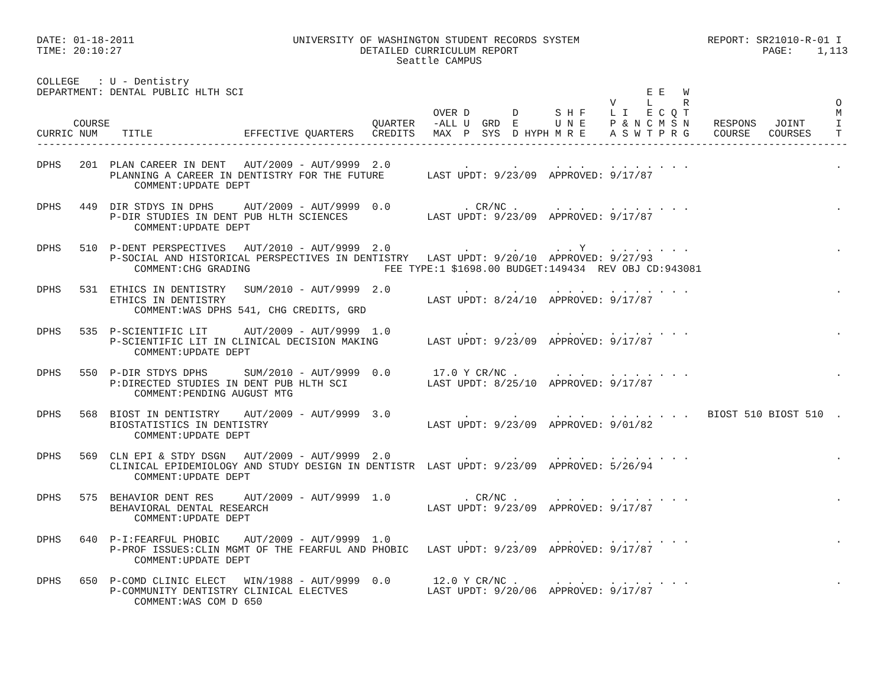DATE: 01-18-2011                          UNIVERSITY OF WASHINGTON STUDENT RECORDS SYSTEM                     REPORT: SR21010-R-01 I
TIME: 20:10:27                                       DETAILED CURRICULUM REPORT                                        PAGE:    1,113
                                                           Seattle CAMPUS

COLLEGE   : U - Dentistry
DEPARTMENT: DENTAL PUBLIC HLTH SCI                                                                  E E   W
                                                                                              V     L     R                        O
                                                                 OVER D       D      S H F    L I   E C Q T                        M
      COURSE                                           QUARTER   -ALL U  GRD  E      U N E    P & N C M S N    RESPONS   JOINT     I
CURRIC NUM    TITLE               EFFECTIVE QUARTERS   CREDITS   MAX  P  SYS  D HYPH M R E    A S W T P R G    COURSE   COURSES    T
-------------------------------------------------------------------------------------------------------------------------------------

DPHS   201  PLAN CAREER IN DENT   AUT/2009 - AUT/9999  2.0            .       .      . . .    . . . . . . .                        .
            PLANNING A CAREER IN DENTISTRY FOR THE FUTURE       LAST UPDT: 9/23/09  APPROVED: 9/17/87
                COMMENT:UPDATE DEPT

DPHS   449  DIR STDYS IN DPHS     AUT/2009 - AUT/9999  0.0            . CR/NC .      . . .    . . . . . . .                        .
            P-DIR STUDIES IN DENT PUB HLTH SCIENCES             LAST UPDT: 9/23/09  APPROVED: 9/17/87
                COMMENT:UPDATE DEPT

DPHS   510  P-DENT PERSPECTIVES   AUT/2010 - AUT/9999  2.0            .       .      . . Y    . . . . . . .                        .
            P-SOCIAL AND HISTORICAL PERSPECTIVES IN DENTISTRY   LAST UPDT: 9/20/10  APPROVED: 9/27/93
                COMMENT:CHG GRADING                      FEE TYPE:1 $1698.00 BUDGET:149434  REV OBJ CD:943081

DPHS   531  ETHICS IN DENTISTRY   SUM/2010 - AUT/9999  2.0            .       .      . . .    . . . . . . .                        .
            ETHICS IN DENTISTRY                                 LAST UPDT: 8/24/10  APPROVED: 9/17/87
                COMMENT:WAS DPHS 541, CHG CREDITS, GRD

DPHS   535  P-SCIENTIFIC LIT      AUT/2009 - AUT/9999  1.0            .       .      . . .    . . . . . . .                        .
            P-SCIENTIFIC LIT IN CLINICAL DECISION MAKING        LAST UPDT: 9/23/09  APPROVED: 9/17/87
                COMMENT:UPDATE DEPT

DPHS   550  P-DIR STDYS DPHS      SUM/2010 - AUT/9999  0.0       17.0 Y CR/NC .      . . .    . . . . . . .                        .
            P:DIRECTED STUDIES IN DENT PUB HLTH SCI             LAST UPDT: 8/25/10  APPROVED: 9/17/87
                COMMENT:PENDING AUGUST MTG

DPHS   568  BIOST IN DENTISTRY    AUT/2009 - AUT/9999  3.0            .       .      . . .    . . . . . . .   BIOST 510 BIOST 510  .
            BIOSTATISTICS IN DENTISTRY                          LAST UPDT: 9/23/09  APPROVED: 9/01/82
                COMMENT:UPDATE DEPT

DPHS   569  CLN EPI & STDY DSGN   AUT/2009 - AUT/9999  2.0            .       .      . . .    . . . . . . .                        .
            CLINICAL EPIDEMIOLOGY AND STUDY DESIGN IN DENTISTR  LAST UPDT: 9/23/09  APPROVED: 5/26/94
                COMMENT:UPDATE DEPT

DPHS   575  BEHAVIOR DENT RES     AUT/2009 - AUT/9999  1.0            . CR/NC .      . . .    . . . . . . .                        .
            BEHAVIORAL DENTAL RESEARCH                          LAST UPDT: 9/23/09  APPROVED: 9/17/87
                COMMENT:UPDATE DEPT

DPHS   640  P-I:FEARFUL PHOBIC    AUT/2009 - AUT/9999  1.0            .       .      . . .    . . . . . . .                        .
            P-PROF ISSUES:CLIN MGMT OF THE FEARFUL AND PHOBIC   LAST UPDT: 9/23/09  APPROVED: 9/17/87
                COMMENT:UPDATE DEPT

DPHS   650  P-COMD CLINIC ELECT   WIN/1988 - AUT/9999  0.0       12.0 Y CR/NC .      . . .    . . . . . . .                        .
            P-COMMUNITY DENTISTRY CLINICAL ELECTVES             LAST UPDT: 9/20/06  APPROVED: 9/17/87
                COMMENT:WAS COM D 650